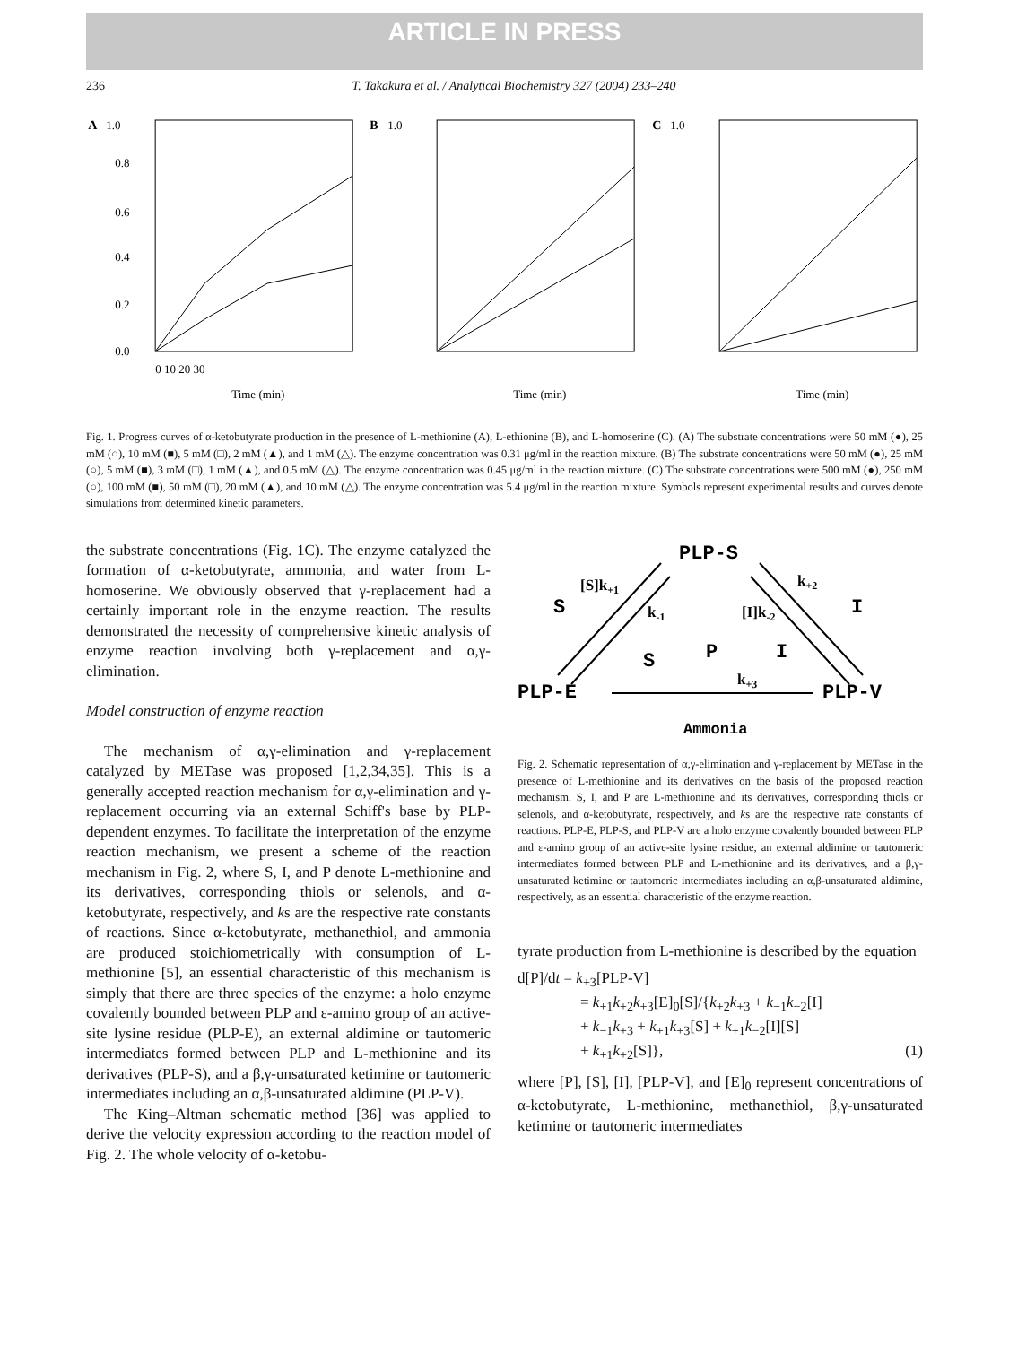ARTICLE IN PRESS
236 T. Takakura et al. / Analytical Biochemistry 327 (2004) 233–240
A
1.0
0.8
0.6
0.4
0.2
0.0
0 10 20 30
Time (min)
B
1.0
Time (min)
C
1.0
Time (min)
Fig. 1. Progress curves of α-ketobutyrate production in the presence of L-methionine (A), L-ethionine (B), and L-homoserine (C). (A) The substrate concentrations were 50 mM (●), 25 mM (○), 10 mM (■), 5 mM (□), 2 mM (▲), and 1 mM (△). The enzyme concentration was 0.31 μg/ml in the reaction mixture. (B) The substrate concentrations were 50 mM (●), 25 mM (○), 5 mM (■), 3 mM (□), 1 mM (▲), and 0.5 mM (△). The enzyme concentration was 0.45 μg/ml in the reaction mixture. (C) The substrate concentrations were 500 mM (●), 250 mM (○), 100 mM (■), 50 mM (□), 20 mM (▲), and 10 mM (△). The enzyme concentration was 5.4 μg/ml in the reaction mixture. Symbols represent experimental results and curves denote simulations from determined kinetic parameters.
the substrate concentrations (Fig. 1C). The enzyme catalyzed the formation of α-ketobutyrate, ammonia, and water from L-homoserine. We obviously observed that γ-replacement had a certainly important role in the enzyme reaction. The results demonstrated the necessity of comprehensive kinetic analysis of enzyme reaction involving both γ-replacement and α,γ-elimination.
Model construction of enzyme reaction
The mechanism of α,γ-elimination and γ-replacement catalyzed by METase was proposed [1,2,34,35]. This is a generally accepted reaction mechanism for α,γ-elimination and γ-replacement occurring via an external Schiff's base by PLP-dependent enzymes. To facilitate the interpretation of the enzyme reaction mechanism, we present a scheme of the reaction mechanism in Fig. 2, where S, I, and P denote L-methionine and its derivatives, corresponding thiols or selenols, and α-ketobutyrate, respectively, and ks are the respective rate constants of reactions. Since α-ketobutyrate, methanethiol, and ammonia are produced stoichiometrically with consumption of L-methionine [5], an essential characteristic of this mechanism is simply that there are three species of the enzyme: a holo enzyme covalently bounded between PLP and ε-amino group of an active-site lysine residue (PLP-E), an external aldimine or tautomeric intermediates formed between PLP and L-methionine and its derivatives (PLP-S), and a β,γ-unsaturated ketimine or tautomeric intermediates including an α,β-unsaturated aldimine (PLP-V).
The King–Altman schematic method [36] was applied to derive the velocity expression according to the reaction model of Fig. 2. The whole velocity of α-ketobu-
PLP-S
PLP-E
PLP-V
Ammonia
S
S
P
I
I
[S]k+1
k-1
[I]k-2
k+2
k+3
Fig. 2. Schematic representation of α,γ-elimination and γ-replacement by METase in the presence of L-methionine and its derivatives on the basis of the proposed reaction mechanism. S, I, and P are L-methionine and its derivatives, corresponding thiols or selenols, and α-ketobutyrate, respectively, and ks are the respective rate constants of reactions. PLP-E, PLP-S, and PLP-V are a holo enzyme covalently bounded between PLP and ε-amino group of an active-site lysine residue, an external aldimine or tautomeric intermediates formed between PLP and L-methionine and its derivatives, and a β,γ-unsaturated ketimine or tautomeric intermediates including an α,β-unsaturated aldimine, respectively, as an essential characteristic of the enzyme reaction.
tyrate production from L-methionine is described by the equation
d[P]/dt = k<sub>+3</sub>[PLP-V]
= k<sub>+1</sub>k<sub>+2</sub>k<sub>+3</sub>[E]<sub>0</sub>[S]/{k<sub>+2</sub>k<sub>+3</sub> + k<sub>−1</sub>k<sub>−2</sub>[I]
+ k<sub>−1</sub>k<sub>+3</sub> + k<sub>+1</sub>k<sub>+3</sub>[S] + k<sub>+1</sub>k<sub>−2</sub>[I][S]
+ k<sub>+1</sub>k<sub>+2</sub>[S]}, (1)
where [P], [S], [I], [PLP-V], and [E]<sub>0</sub> represent concentrations of α-ketobutyrate, L-methionine, methanethiol, β,γ-unsaturated ketimine or tautomeric intermediates